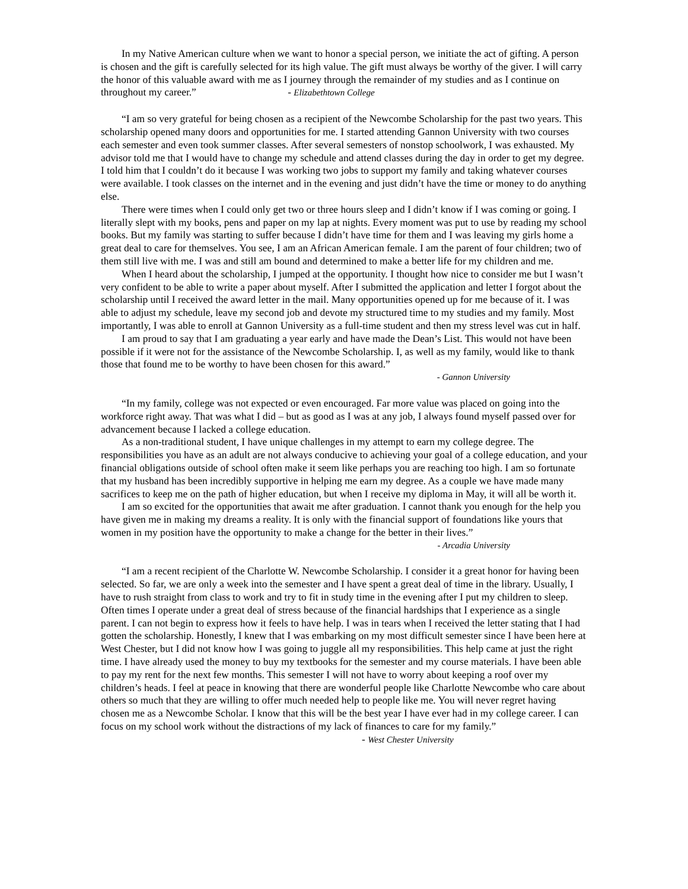In my Native American culture when we want to honor a special person, we initiate the act of gifting. A person is chosen and the gift is carefully selected for its high value. The gift must always be worthy of the giver. I will carry the honor of this valuable award with me as I journey through the remainder of my studies and as I continue on throughout my career.” - Elizabethtown College
“I am so very grateful for being chosen as a recipient of the Newcombe Scholarship for the past two years. This scholarship opened many doors and opportunities for me. I started attending Gannon University with two courses each semester and even took summer classes. After several semesters of nonstop schoolwork, I was exhausted. My advisor told me that I would have to change my schedule and attend classes during the day in order to get my degree. I told him that I couldn’t do it because I was working two jobs to support my family and taking whatever courses were available. I took classes on the internet and in the evening and just didn’t have the time or money to do anything else.
There were times when I could only get two or three hours sleep and I didn’t know if I was coming or going. I literally slept with my books, pens and paper on my lap at nights. Every moment was put to use by reading my school books. But my family was starting to suffer because I didn’t have time for them and I was leaving my girls home a great deal to care for themselves. You see, I am an African American female. I am the parent of four children; two of them still live with me. I was and still am bound and determined to make a better life for my children and me.
When I heard about the scholarship, I jumped at the opportunity. I thought how nice to consider me but I wasn’t very confident to be able to write a paper about myself. After I submitted the application and letter I forgot about the scholarship until I received the award letter in the mail. Many opportunities opened up for me because of it. I was able to adjust my schedule, leave my second job and devote my structured time to my studies and my family. Most importantly, I was able to enroll at Gannon University as a full-time student and then my stress level was cut in half.
I am proud to say that I am graduating a year early and have made the Dean’s List. This would not have been possible if it were not for the assistance of the Newcombe Scholarship. I, as well as my family, would like to thank those that found me to be worthy to have been chosen for this award.”
- Gannon University
“In my family, college was not expected or even encouraged. Far more value was placed on going into the workforce right away. That was what I did – but as good as I was at any job, I always found myself passed over for advancement because I lacked a college education.
As a non-traditional student, I have unique challenges in my attempt to earn my college degree. The responsibilities you have as an adult are not always conducive to achieving your goal of a college education, and your financial obligations outside of school often make it seem like perhaps you are reaching too high. I am so fortunate that my husband has been incredibly supportive in helping me earn my degree. As a couple we have made many sacrifices to keep me on the path of higher education, but when I receive my diploma in May, it will all be worth it.
I am so excited for the opportunities that await me after graduation. I cannot thank you enough for the help you have given me in making my dreams a reality. It is only with the financial support of foundations like yours that women in my position have the opportunity to make a change for the better in their lives.”
- Arcadia University
“I am a recent recipient of the Charlotte W. Newcombe Scholarship. I consider it a great honor for having been selected. So far, we are only a week into the semester and I have spent a great deal of time in the library. Usually, I have to rush straight from class to work and try to fit in study time in the evening after I put my children to sleep. Often times I operate under a great deal of stress because of the financial hardships that I experience as a single parent. I can not begin to express how it feels to have help. I was in tears when I received the letter stating that I had gotten the scholarship. Honestly, I knew that I was embarking on my most difficult semester since I have been here at West Chester, but I did not know how I was going to juggle all my responsibilities. This help came at just the right time. I have already used the money to buy my textbooks for the semester and my course materials. I have been able to pay my rent for the next few months. This semester I will not have to worry about keeping a roof over my children’s heads. I feel at peace in knowing that there are wonderful people like Charlotte Newcombe who care about others so much that they are willing to offer much needed help to people like me. You will never regret having chosen me as a Newcombe Scholar. I know that this will be the best year I have ever had in my college career. I can focus on my school work without the distractions of my lack of finances to care for my family.” - West Chester University